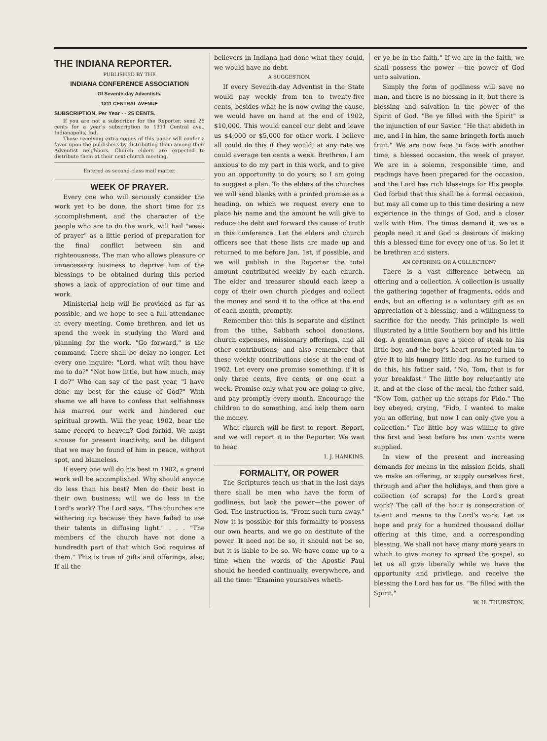THE INDIANA REPORTER.
PUBLISHED BY THE
INDIANA CONFERENCE ASSOCIATION
Of Seventh-day Adventists.
1311 CENTRAL AVENUE
SUBSCRIPTION, Per Year - - 25 CENTS.
If you are not a subscriber for the Reporter, send 25 cents for a year's subscription to 1311 Central ave., Indianapolis, Ind.
Those receiving extra copies of this paper will confer a favor upon the publishers by distributing them among their Adventist neighbors. Church elders are expected to distribute them at their next church meeting.
Entered as second-class mail matter.
WEEK OF PRAYER.
Every one who will seriously consider the work yet to be done, the short time for its accomplishment, and the character of the people who are to do the work, will hail "week of prayer" as a little period of preparation for the final conflict between sin and righteousness. The man who allows pleasure or unnecessary business to deprive him of the blessings to be obtained during this period shows a lack of appreciation of our time and work.
Ministerial help will be provided as far as possible, and we hope to see a full attendance at every meeting. Come brethren, and let us spend the week in studying the Word and planning for the work. "Go forward," is the command. There shall be delay no longer. Let every one inquire: "Lord, what wilt thou have me to do?" "Not how little, but how much, may I do?" Who can say of the past year, "I have done my best for the cause of God?" With shame we all have to confess that selfishness has marred our work and hindered our spiritual growth. Will the year, 1902, bear the same record to heaven? God forbid. We must arouse for present inactivity, and be diligent that we may be found of him in peace, without spot, and blameless.
If every one will do his best in 1902, a grand work will be accomplished. Why should anyone do less than his best? Men do their best in their own business; will we do less in the Lord's work? The Lord says, "The churches are withering up because they have failed to use their talents in diffusing light." . . . "The members of the church have not done a hundredth part of that which God requires of them." This is true of gifts and offerings, also; If all the
believers in Indiana had done what they could, we would have no debt.
A SUGGESTION.
If every Seventh-day Adventist in the State would pay weekly from ten to twenty-five cents, besides what he is now owing the cause, we would have on hand at the end of 1902, $10,000. This would cancel our debt and leave us $4,000 or $5,000 for other work. I believe all could do this if they would; at any rate we could average ten cents a week. Brethren, I am anxious to do my part in this work, and to give you an opportunity to do yours; so I am going to suggest a plan. To the elders of the churches we will send blanks with a printed promise as a heading, on which we request every one to place his name and the amount he will give to reduce the debt and forward the cause of truth in this conference. Let the elders and church officers see that these lists are made up and returned to me before Jan. 1st, if possible, and we will publish in the Reporter the total amount contributed weekly by each church. The elder and treasurer should each keep a copy of their own church pledges and collect the money and send it to the office at the end of each month, promptly.
Remember that this is separate and distinct from the tithe, Sabbath school donations, church expenses, missionary offerings, and all other contributions; and also remember that these weekly contributions close at the end of 1902. Let every one promise something, if it is only three cents, five cents, or one cent a week. Promise only what you are going to give, and pay promptly every month. Encourage the children to do something, and help them earn the money.
What church will be first to report. Report, and we will report it in the Reporter. We wait to hear.
I. J. HANKINS.
FORMALITY, OR POWER
The Scriptures teach us that in the last days there shall be men who have the form of godliness, but lack the power—the power of God. The instruction is, "From such turn away." Now it is possible for this formality to possess our own hearts, and we go on destitute of the power. It need not be so, it should not be so, but it is liable to be so. We have come up to a time when the words of the Apostle Paul should be heeded continually, everywhere, and all the time: "Examine yourselves wheth-
er ye be in the faith." If we are in the faith, we shall possess the power —the power of God unto salvation.
Simply the form of godliness will save no man, and there is no blessing in it, but there is blessing and salvation in the power of the Spirit of God. "Be ye filled with the Spirit" is the injunction of our Savior. "He that abideth in me, and I in him, the same bringeth forth much fruit." We are now face to face with another time, a blessed occasion, the week of prayer. We are in a solemn, responsible time, and readings have been prepared for the occasion, and the Lord has rich blessings for His people. God forbid that this shall be a formal occasion, but may all come up to this time desiring a new experience in the things of God, and a closer walk with Him. The times demand it, we as a people need it and God is desirous of making this a blessed time for every one of us. So let it be brethren and sisters.
AN OFFERING, OR A COLLECTION?
There is a vast difference between an offering and a collection. A collection is usually the gathering together of fragments, odds and ends, but an offering is a voluntary gift as an appreciation of a blessing, and a willingness to sacrifice for the needy. This principle is well illustrated by a little Southern boy and his little dog. A gentleman gave a piece of steak to his little boy, and the boy's heart prompted him to give it to his hungry little dog. As he turned to do this, his father said, "No, Tom, that is for your breakfast." The little boy reluctantly ate it, and at the close of the meal, the father said, "Now Tom, gather up the scraps for Fido." The boy obeyed, crying, "Fido, I wanted to make you an offering, but now I can only give you a collection." The little boy was willing to give the first and best before his own wants were supplied.
In view of the present and increasing demands for means in the mission fields, shall we make an offering, or supply ourselves first, through and after the holidays, and then give a collection (of scraps) for the Lord's great work? The call of the hour is consecration of talent and means to the Lord's work. Let us hope and pray for a hundred thousand dollar offering at this time, and a corresponding blessing. We shall not have many more years in which to give money to spread the gospel, so let us all give liberally while we have the opportunity and privilege, and receive the blessing the Lord has for us. "Be filled with the Spirit."
W. H. THURSTON.